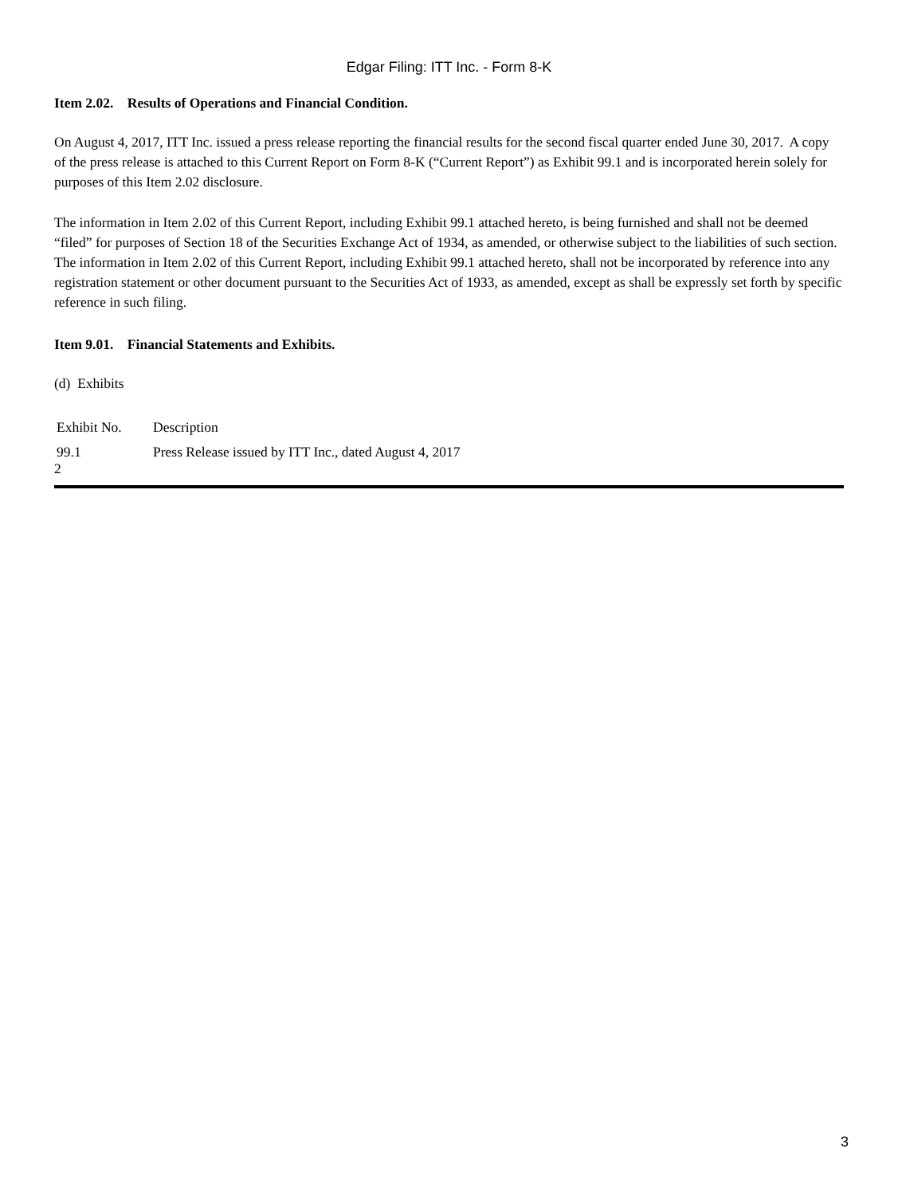Edgar Filing: ITT Inc. - Form 8-K
Item 2.02. Results of Operations and Financial Condition.
On August 4, 2017, ITT Inc. issued a press release reporting the financial results for the second fiscal quarter ended June 30, 2017. A copy of the press release is attached to this Current Report on Form 8-K (“Current Report”) as Exhibit 99.1 and is incorporated herein solely for purposes of this Item 2.02 disclosure.
The information in Item 2.02 of this Current Report, including Exhibit 99.1 attached hereto, is being furnished and shall not be deemed “filed” for purposes of Section 18 of the Securities Exchange Act of 1934, as amended, or otherwise subject to the liabilities of such section. The information in Item 2.02 of this Current Report, including Exhibit 99.1 attached hereto, shall not be incorporated by reference into any registration statement or other document pursuant to the Securities Act of 1933, as amended, except as shall be expressly set forth by specific reference in such filing.
Item 9.01. Financial Statements and Exhibits.
(d) Exhibits
| Exhibit No. | Description |
| 99.1 | Press Release issued by ITT Inc., dated August 4, 2017 |
2
3